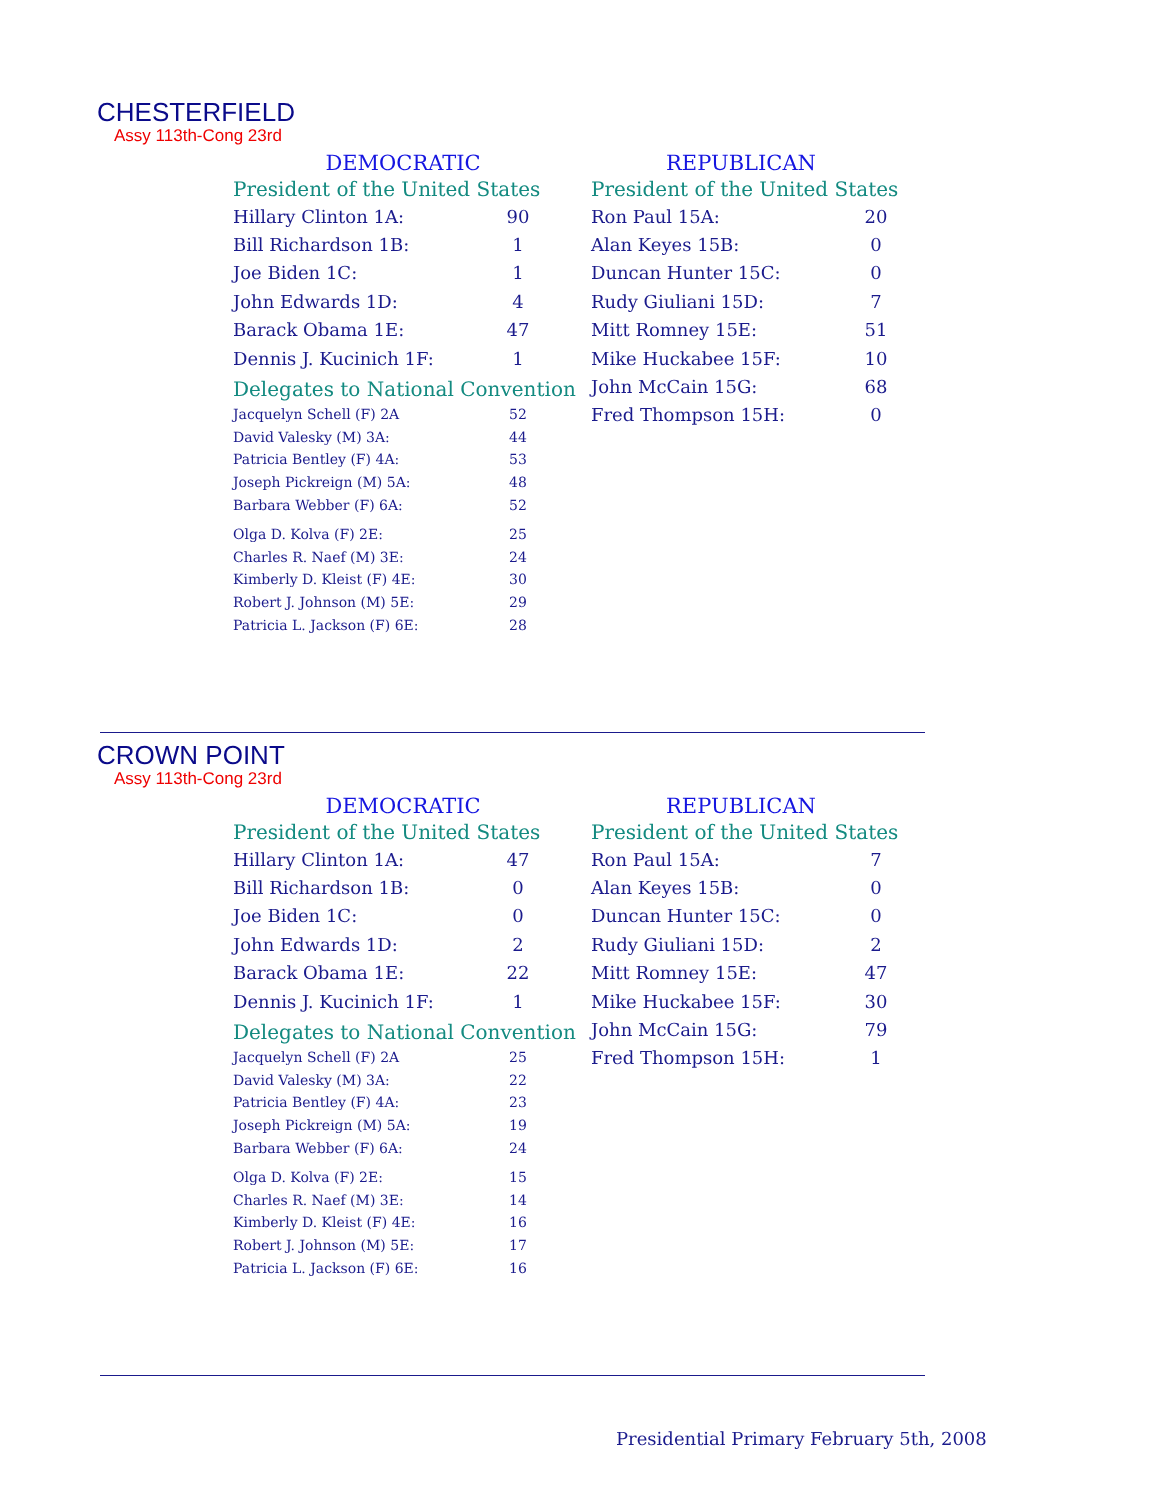CHESTERFIELD
Assy 113th-Cong 23rd
DEMOCRATIC
President of the United States
| Hillary Clinton 1A: | 90 |
| Bill Richardson 1B: | 1 |
| Joe Biden 1C: | 1 |
| John Edwards 1D: | 4 |
| Barack Obama 1E: | 47 |
| Dennis J. Kucinich 1F: | 1 |
Delegates to National Convention
| Jacquelyn Schell (F) 2A | 52 |
| David Valesky (M) 3A: | 44 |
| Patricia Bentley (F) 4A: | 53 |
| Joseph Pickreign (M) 5A: | 48 |
| Barbara Webber (F) 6A: | 52 |
| Olga D. Kolva (F) 2E: | 25 |
| Charles R. Naef (M) 3E: | 24 |
| Kimberly D. Kleist (F) 4E: | 30 |
| Robert J. Johnson (M) 5E: | 29 |
| Patricia L. Jackson (F) 6E: | 28 |
REPUBLICAN
President of the United States
| Ron Paul 15A: | 20 |
| Alan Keyes 15B: | 0 |
| Duncan Hunter 15C: | 0 |
| Rudy Giuliani 15D: | 7 |
| Mitt Romney 15E: | 51 |
| Mike Huckabee 15F: | 10 |
| John McCain 15G: | 68 |
| Fred Thompson 15H: | 0 |
CROWN POINT
Assy 113th-Cong 23rd
DEMOCRATIC
President of the United States
| Hillary Clinton 1A: | 47 |
| Bill Richardson 1B: | 0 |
| Joe Biden 1C: | 0 |
| John Edwards 1D: | 2 |
| Barack Obama 1E: | 22 |
| Dennis J. Kucinich 1F: | 1 |
Delegates to National Convention
| Jacquelyn Schell (F) 2A | 25 |
| David Valesky (M) 3A: | 22 |
| Patricia Bentley (F) 4A: | 23 |
| Joseph Pickreign (M) 5A: | 19 |
| Barbara Webber (F) 6A: | 24 |
| Olga D. Kolva (F) 2E: | 15 |
| Charles R. Naef (M) 3E: | 14 |
| Kimberly D. Kleist (F) 4E: | 16 |
| Robert J. Johnson (M) 5E: | 17 |
| Patricia L. Jackson (F) 6E: | 16 |
REPUBLICAN
President of the United States
| Ron Paul 15A: | 7 |
| Alan Keyes 15B: | 0 |
| Duncan Hunter 15C: | 0 |
| Rudy Giuliani 15D: | 2 |
| Mitt Romney 15E: | 47 |
| Mike Huckabee 15F: | 30 |
| John McCain 15G: | 79 |
| Fred Thompson 15H: | 1 |
Presidential Primary February 5th, 2008